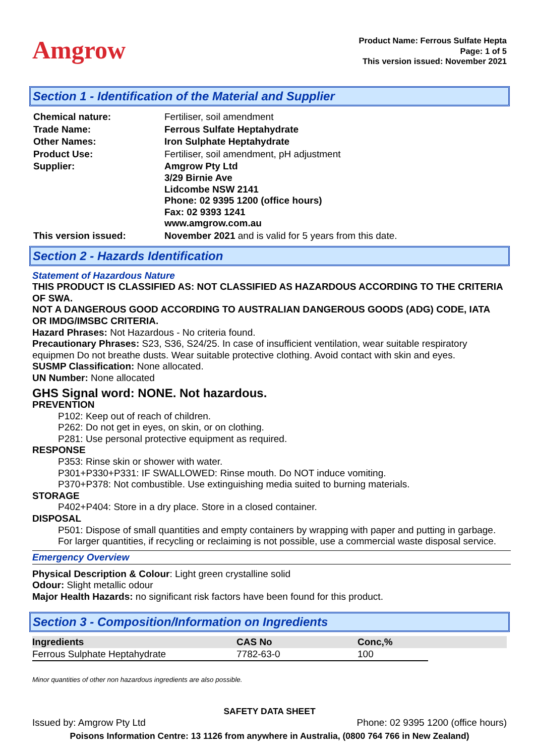Amgrow
Product Name: Ferrous Sulfate Hepta
Page: 1 of 5
This version issued: November 2021
Section 1 - Identification of the Material and Supplier
| Chemical nature: | Fertiliser, soil amendment |
| Trade Name: | Ferrous Sulfate Heptahydrate |
| Other Names: | Iron Sulphate Heptahydrate |
| Product Use: | Fertiliser, soil amendment, pH adjustment |
| Supplier: | Amgrow Pty Ltd 3/29 Birnie Ave Lidcombe NSW 2141 Phone: 02 9395 1200 (office hours) Fax: 02 9393 1241 www.amgrow.com.au |
| This version issued: | November 2021 and is valid for 5 years from this date. |
Section 2 - Hazards Identification
Statement of Hazardous Nature
THIS PRODUCT IS CLASSIFIED AS: NOT CLASSIFIED AS HAZARDOUS ACCORDING TO THE CRITERIA OF SWA.
NOT A DANGEROUS GOOD ACCORDING TO AUSTRALIAN DANGEROUS GOODS (ADG) CODE, IATA OR IMDG/IMSBC CRITERIA.
Hazard Phrases: Not Hazardous - No criteria found.
Precautionary Phrases: S23, S36, S24/25. In case of insufficient ventilation, wear suitable respiratory equipmen Do not breathe dusts. Wear suitable protective clothing. Avoid contact with skin and eyes.
SUSMP Classification: None allocated.
UN Number: None allocated
GHS Signal word: NONE. Not hazardous.
PREVENTION
P102: Keep out of reach of children.
P262: Do not get in eyes, on skin, or on clothing.
P281: Use personal protective equipment as required.
RESPONSE
P353: Rinse skin or shower with water.
P301+P330+P331: IF SWALLOWED: Rinse mouth. Do NOT induce vomiting.
P370+P378: Not combustible. Use extinguishing media suited to burning materials.
STORAGE
P402+P404: Store in a dry place. Store in a closed container.
DISPOSAL
P501: Dispose of small quantities and empty containers by wrapping with paper and putting in garbage. For larger quantities, if recycling or reclaiming is not possible, use a commercial waste disposal service.
Emergency Overview
Physical Description & Colour: Light green crystalline solid
Odour: Slight metallic odour
Major Health Hazards: no significant risk factors have been found for this product.
Section 3 - Composition/Information on Ingredients
| Ingredients | CAS No | Conc,% | |
| --- | --- | --- | --- |
| Ferrous Sulphate Heptahydrate | 7782-63-0 | 100 | |
Minor quantities of other non hazardous ingredients are also possible.
SAFETY DATA SHEET
Issued by: Amgrow Pty Ltd Phone: 02 9395 1200 (office hours)
Poisons Information Centre: 13 1126 from anywhere in Australia, (0800 764 766 in New Zealand)